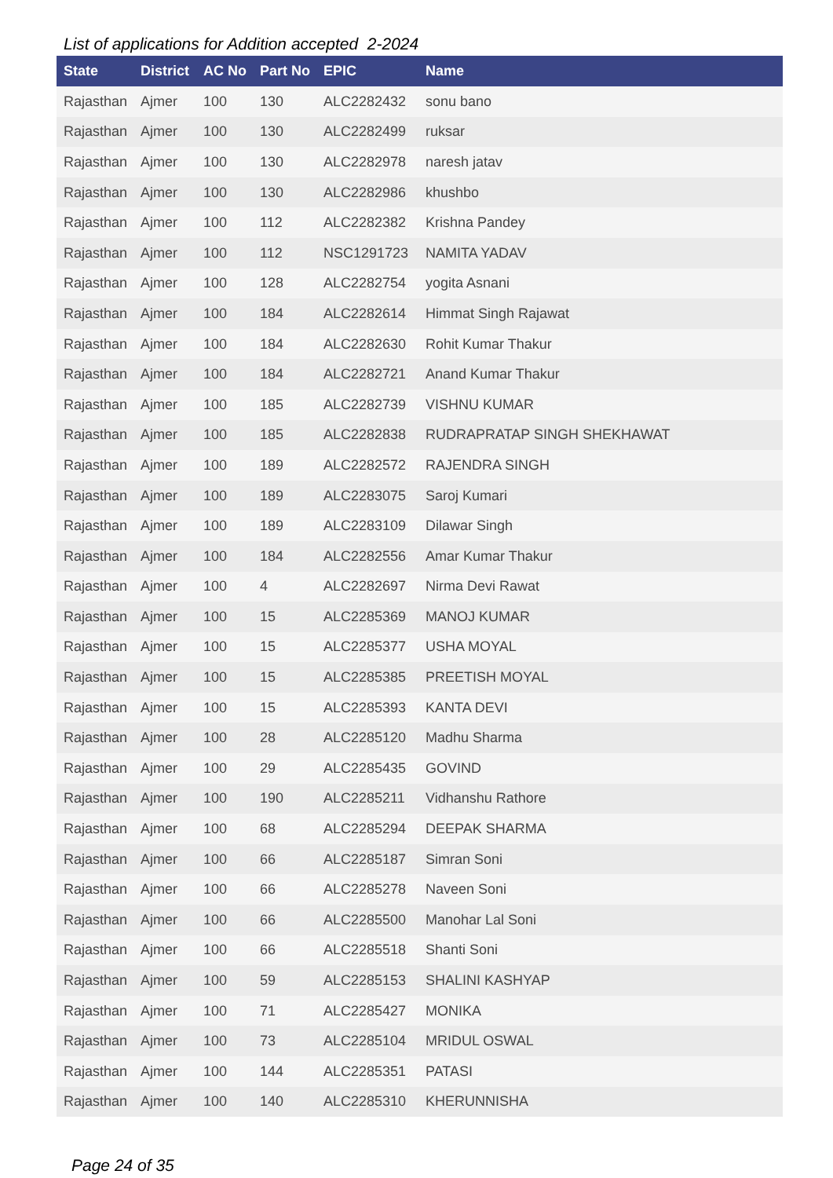List of applications for Addition accepted 2-2024
| State | District | AC No | Part No | EPIC | Name |
| --- | --- | --- | --- | --- | --- |
| Rajasthan | Ajmer | 100 | 130 | ALC2282432 | sonu bano |
| Rajasthan | Ajmer | 100 | 130 | ALC2282499 | ruksar |
| Rajasthan | Ajmer | 100 | 130 | ALC2282978 | naresh jatav |
| Rajasthan | Ajmer | 100 | 130 | ALC2282986 | khushbo |
| Rajasthan | Ajmer | 100 | 112 | ALC2282382 | Krishna Pandey |
| Rajasthan | Ajmer | 100 | 112 | NSC1291723 | NAMITA YADAV |
| Rajasthan | Ajmer | 100 | 128 | ALC2282754 | yogita Asnani |
| Rajasthan | Ajmer | 100 | 184 | ALC2282614 | Himmat Singh Rajawat |
| Rajasthan | Ajmer | 100 | 184 | ALC2282630 | Rohit Kumar Thakur |
| Rajasthan | Ajmer | 100 | 184 | ALC2282721 | Anand Kumar Thakur |
| Rajasthan | Ajmer | 100 | 185 | ALC2282739 | VISHNU KUMAR |
| Rajasthan | Ajmer | 100 | 185 | ALC2282838 | RUDRAPRATAP SINGH SHEKHAWAT |
| Rajasthan | Ajmer | 100 | 189 | ALC2282572 | RAJENDRA SINGH |
| Rajasthan | Ajmer | 100 | 189 | ALC2283075 | Saroj Kumari |
| Rajasthan | Ajmer | 100 | 189 | ALC2283109 | Dilawar Singh |
| Rajasthan | Ajmer | 100 | 184 | ALC2282556 | Amar Kumar Thakur |
| Rajasthan | Ajmer | 100 | 4 | ALC2282697 | Nirma Devi Rawat |
| Rajasthan | Ajmer | 100 | 15 | ALC2285369 | MANOJ KUMAR |
| Rajasthan | Ajmer | 100 | 15 | ALC2285377 | USHA MOYAL |
| Rajasthan | Ajmer | 100 | 15 | ALC2285385 | PREETISH MOYAL |
| Rajasthan | Ajmer | 100 | 15 | ALC2285393 | KANTA DEVI |
| Rajasthan | Ajmer | 100 | 28 | ALC2285120 | Madhu Sharma |
| Rajasthan | Ajmer | 100 | 29 | ALC2285435 | GOVIND |
| Rajasthan | Ajmer | 100 | 190 | ALC2285211 | Vidhanshu Rathore |
| Rajasthan | Ajmer | 100 | 68 | ALC2285294 | DEEPAK SHARMA |
| Rajasthan | Ajmer | 100 | 66 | ALC2285187 | Simran Soni |
| Rajasthan | Ajmer | 100 | 66 | ALC2285278 | Naveen Soni |
| Rajasthan | Ajmer | 100 | 66 | ALC2285500 | Manohar Lal Soni |
| Rajasthan | Ajmer | 100 | 66 | ALC2285518 | Shanti Soni |
| Rajasthan | Ajmer | 100 | 59 | ALC2285153 | SHALINI KASHYAP |
| Rajasthan | Ajmer | 100 | 71 | ALC2285427 | MONIKA |
| Rajasthan | Ajmer | 100 | 73 | ALC2285104 | MRIDUL OSWAL |
| Rajasthan | Ajmer | 100 | 144 | ALC2285351 | PATASI |
| Rajasthan | Ajmer | 100 | 140 | ALC2285310 | KHERUNNISHA |
Page 24 of 35